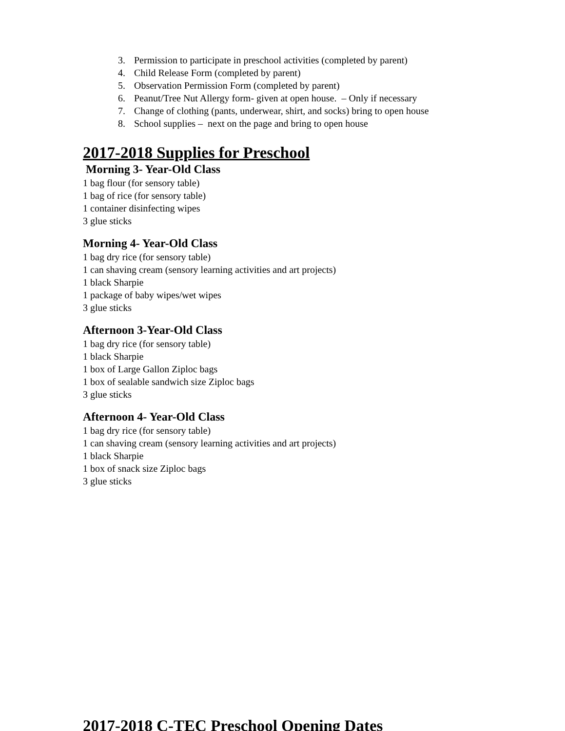3. Permission to participate in preschool activities (completed by parent)
4. Child Release Form (completed by parent)
5. Observation Permission Form (completed by parent)
6. Peanut/Tree Nut Allergy form- given at open house. – Only if necessary
7. Change of clothing (pants, underwear, shirt, and socks) bring to open house
8. School supplies – next on the page and bring to open house
2017-2018 Supplies for Preschool
Morning 3- Year-Old Class
1 bag flour (for sensory table)
1 bag of rice (for sensory table)
1 container disinfecting wipes
3 glue sticks
Morning 4- Year-Old Class
1 bag dry rice (for sensory table)
1 can shaving cream (sensory learning activities and art projects)
1 black Sharpie
1 package of baby wipes/wet wipes
3 glue sticks
Afternoon 3-Year-Old Class
1 bag dry rice (for sensory table)
1 black Sharpie
1 box of Large Gallon Ziploc bags
1 box of sealable sandwich size Ziploc bags
3 glue sticks
Afternoon 4- Year-Old Class
1 bag dry rice (for sensory table)
1 can shaving cream (sensory learning activities and art projects)
1 black Sharpie
1 box of snack size Ziploc bags
3 glue sticks
2017-2018 C-TEC Preschool Opening Dates